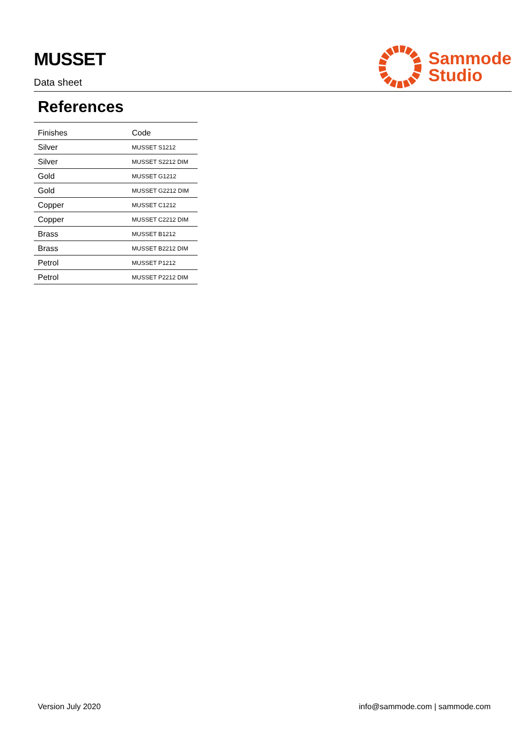MUSSET
Data sheet
Sammode
Studio
References
| Finishes | Code |
| --- | --- |
| Silver | MUSSET S1212 |
| Silver | MUSSET S2212 DIM |
| Gold | MUSSET G1212 |
| Gold | MUSSET G2212 DIM |
| Copper | MUSSET C1212 |
| Copper | MUSSET C2212 DIM |
| Brass | MUSSET B1212 |
| Brass | MUSSET B2212 DIM |
| Petrol | MUSSET P1212 |
| Petrol | MUSSET P2212 DIM |
Version July 2020 info@sammode.com | sammode.com